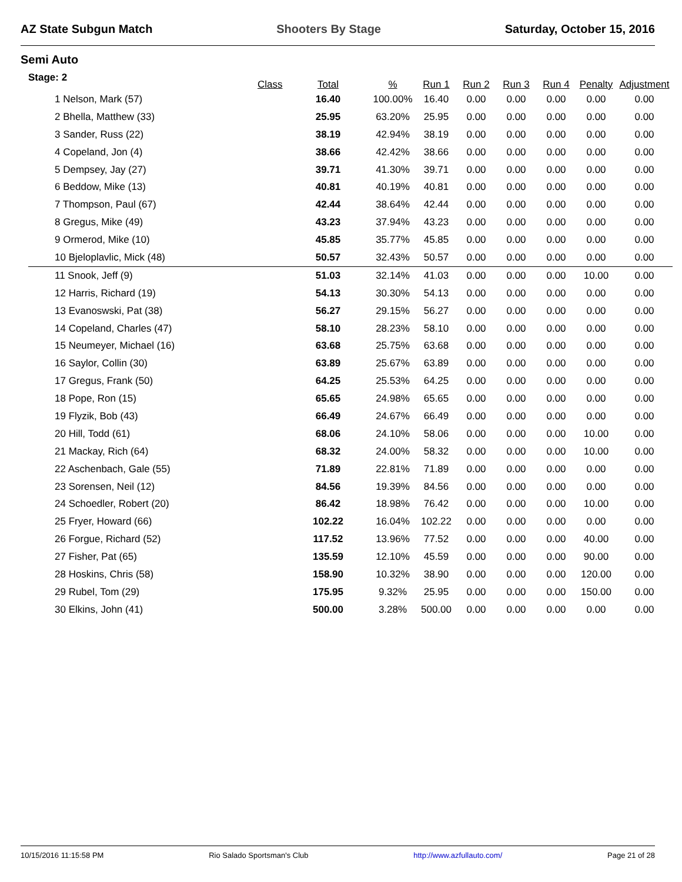AZ State Subgun Match Shooters By Stage Saturday, October 15, 2016
Semi Auto
| Stage: 2 | Class | Total | % | Run 1 | Run 2 | Run 3 | Run 4 | Penalty | Adjustment |
| --- | --- | --- | --- | --- | --- | --- | --- | --- | --- |
| 1 Nelson, Mark (57) | | 16.40 | 100.00% | 16.40 | 0.00 | 0.00 | 0.00 | 0.00 | 0.00 |
| 2 Bhella, Matthew (33) | | 25.95 | 63.20% | 25.95 | 0.00 | 0.00 | 0.00 | 0.00 | 0.00 |
| 3 Sander, Russ (22) | | 38.19 | 42.94% | 38.19 | 0.00 | 0.00 | 0.00 | 0.00 | 0.00 |
| 4 Copeland, Jon (4) | | 38.66 | 42.42% | 38.66 | 0.00 | 0.00 | 0.00 | 0.00 | 0.00 |
| 5 Dempsey, Jay (27) | | 39.71 | 41.30% | 39.71 | 0.00 | 0.00 | 0.00 | 0.00 | 0.00 |
| 6 Beddow, Mike (13) | | 40.81 | 40.19% | 40.81 | 0.00 | 0.00 | 0.00 | 0.00 | 0.00 |
| 7 Thompson, Paul (67) | | 42.44 | 38.64% | 42.44 | 0.00 | 0.00 | 0.00 | 0.00 | 0.00 |
| 8 Gregus, Mike (49) | | 43.23 | 37.94% | 43.23 | 0.00 | 0.00 | 0.00 | 0.00 | 0.00 |
| 9 Ormerod, Mike (10) | | 45.85 | 35.77% | 45.85 | 0.00 | 0.00 | 0.00 | 0.00 | 0.00 |
| 10 Bjeloplavlic, Mick (48) | | 50.57 | 32.43% | 50.57 | 0.00 | 0.00 | 0.00 | 0.00 | 0.00 |
| 11 Snook, Jeff (9) | | 51.03 | 32.14% | 41.03 | 0.00 | 0.00 | 0.00 | 10.00 | 0.00 |
| 12 Harris, Richard (19) | | 54.13 | 30.30% | 54.13 | 0.00 | 0.00 | 0.00 | 0.00 | 0.00 |
| 13 Evanoswski, Pat (38) | | 56.27 | 29.15% | 56.27 | 0.00 | 0.00 | 0.00 | 0.00 | 0.00 |
| 14 Copeland, Charles (47) | | 58.10 | 28.23% | 58.10 | 0.00 | 0.00 | 0.00 | 0.00 | 0.00 |
| 15 Neumeyer, Michael (16) | | 63.68 | 25.75% | 63.68 | 0.00 | 0.00 | 0.00 | 0.00 | 0.00 |
| 16 Saylor, Collin (30) | | 63.89 | 25.67% | 63.89 | 0.00 | 0.00 | 0.00 | 0.00 | 0.00 |
| 17 Gregus, Frank (50) | | 64.25 | 25.53% | 64.25 | 0.00 | 0.00 | 0.00 | 0.00 | 0.00 |
| 18 Pope, Ron (15) | | 65.65 | 24.98% | 65.65 | 0.00 | 0.00 | 0.00 | 0.00 | 0.00 |
| 19 Flyzik, Bob (43) | | 66.49 | 24.67% | 66.49 | 0.00 | 0.00 | 0.00 | 0.00 | 0.00 |
| 20 Hill, Todd (61) | | 68.06 | 24.10% | 58.06 | 0.00 | 0.00 | 0.00 | 10.00 | 0.00 |
| 21 Mackay, Rich (64) | | 68.32 | 24.00% | 58.32 | 0.00 | 0.00 | 0.00 | 10.00 | 0.00 |
| 22 Aschenbach, Gale (55) | | 71.89 | 22.81% | 71.89 | 0.00 | 0.00 | 0.00 | 0.00 | 0.00 |
| 23 Sorensen, Neil (12) | | 84.56 | 19.39% | 84.56 | 0.00 | 0.00 | 0.00 | 0.00 | 0.00 |
| 24 Schoedler, Robert (20) | | 86.42 | 18.98% | 76.42 | 0.00 | 0.00 | 0.00 | 10.00 | 0.00 |
| 25 Fryer, Howard (66) | | 102.22 | 16.04% | 102.22 | 0.00 | 0.00 | 0.00 | 0.00 | 0.00 |
| 26 Forgue, Richard (52) | | 117.52 | 13.96% | 77.52 | 0.00 | 0.00 | 0.00 | 40.00 | 0.00 |
| 27 Fisher, Pat (65) | | 135.59 | 12.10% | 45.59 | 0.00 | 0.00 | 0.00 | 90.00 | 0.00 |
| 28 Hoskins, Chris (58) | | 158.90 | 10.32% | 38.90 | 0.00 | 0.00 | 0.00 | 120.00 | 0.00 |
| 29 Rubel, Tom (29) | | 175.95 | 9.32% | 25.95 | 0.00 | 0.00 | 0.00 | 150.00 | 0.00 |
| 30 Elkins, John (41) | | 500.00 | 3.28% | 500.00 | 0.00 | 0.00 | 0.00 | 0.00 | 0.00 |
10/15/2016 11:15:58 PM Rio Salado Sportsman's Club http://www.azfullauto.com/ Page 21 of 28